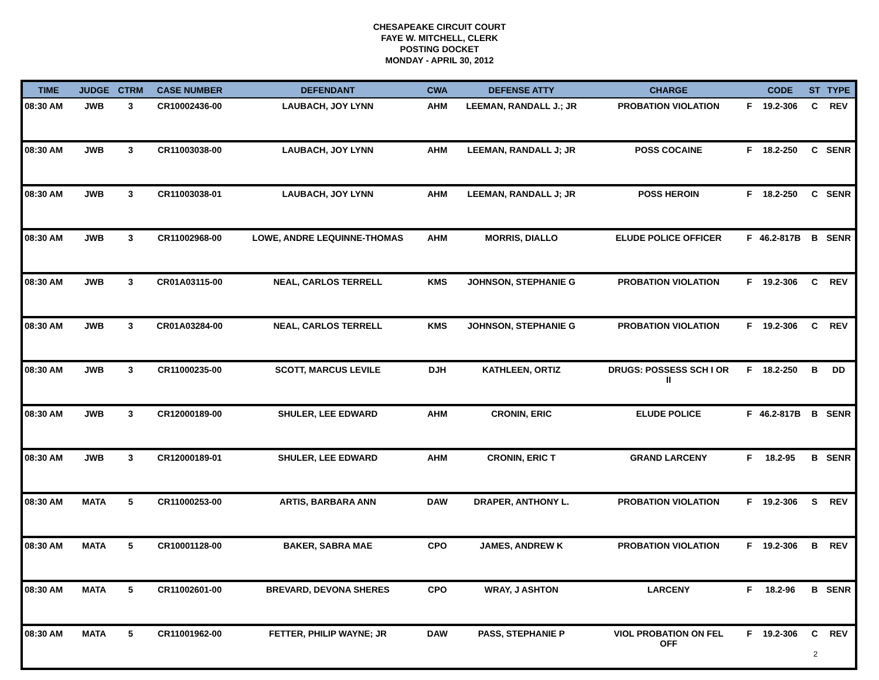CHESAPEAKE CIRCUIT COURT
FAYE W. MITCHELL, CLERK
POSTING DOCKET
MONDAY - APRIL 30, 2012
| TIME | JUDGE | CTRM | CASE NUMBER | DEFENDANT | CWA | DEFENSE ATTY | CHARGE | | CODE | ST | TYPE |
| --- | --- | --- | --- | --- | --- | --- | --- | --- | --- | --- | --- |
| 08:30 AM | JWB | 3 | CR10002436-00 | LAUBACH, JOY LYNN | AHM | LEEMAN, RANDALL J.; JR | PROBATION VIOLATION | F | 19.2-306 | C | REV |
| 08:30 AM | JWB | 3 | CR11003038-00 | LAUBACH, JOY LYNN | AHM | LEEMAN, RANDALL J; JR | POSS COCAINE | F | 18.2-250 | C | SENR |
| 08:30 AM | JWB | 3 | CR11003038-01 | LAUBACH, JOY LYNN | AHM | LEEMAN, RANDALL J; JR | POSS HEROIN | F | 18.2-250 | C | SENR |
| 08:30 AM | JWB | 3 | CR11002968-00 | LOWE, ANDRE LEQUINNE-THOMAS | AHM | MORRIS, DIALLO | ELUDE POLICE OFFICER | F | 46.2-817B | B | SENR |
| 08:30 AM | JWB | 3 | CR01A03115-00 | NEAL, CARLOS TERRELL | KMS | JOHNSON, STEPHANIE G | PROBATION VIOLATION | F | 19.2-306 | C | REV |
| 08:30 AM | JWB | 3 | CR01A03284-00 | NEAL, CARLOS TERRELL | KMS | JOHNSON, STEPHANIE G | PROBATION VIOLATION | F | 19.2-306 | C | REV |
| 08:30 AM | JWB | 3 | CR11000235-00 | SCOTT, MARCUS LEVILE | DJH | KATHLEEN, ORTIZ | DRUGS: POSSESS SCH I OR II | F | 18.2-250 | B | DD |
| 08:30 AM | JWB | 3 | CR12000189-00 | SHULER, LEE EDWARD | AHM | CRONIN, ERIC | ELUDE POLICE | F | 46.2-817B | B | SENR |
| 08:30 AM | JWB | 3 | CR12000189-01 | SHULER, LEE EDWARD | AHM | CRONIN, ERIC T | GRAND LARCENY | F | 18.2-95 | B | SENR |
| 08:30 AM | MATA | 5 | CR11000253-00 | ARTIS, BARBARA ANN | DAW | DRAPER, ANTHONY L. | PROBATION VIOLATION | F | 19.2-306 | S | REV |
| 08:30 AM | MATA | 5 | CR10001128-00 | BAKER, SABRA MAE | CPO | JAMES, ANDREW K | PROBATION VIOLATION | F | 19.2-306 | B | REV |
| 08:30 AM | MATA | 5 | CR11002601-00 | BREVARD, DEVONA SHERES | CPO | WRAY, J ASHTON | LARCENY | F | 18.2-96 | B | SENR |
| 08:30 AM | MATA | 5 | CR11001962-00 | FETTER, PHILIP WAYNE; JR | DAW | PASS, STEPHANIE P | VIOL PROBATION ON FEL OFF | F | 19.2-306 | C | REV |
2